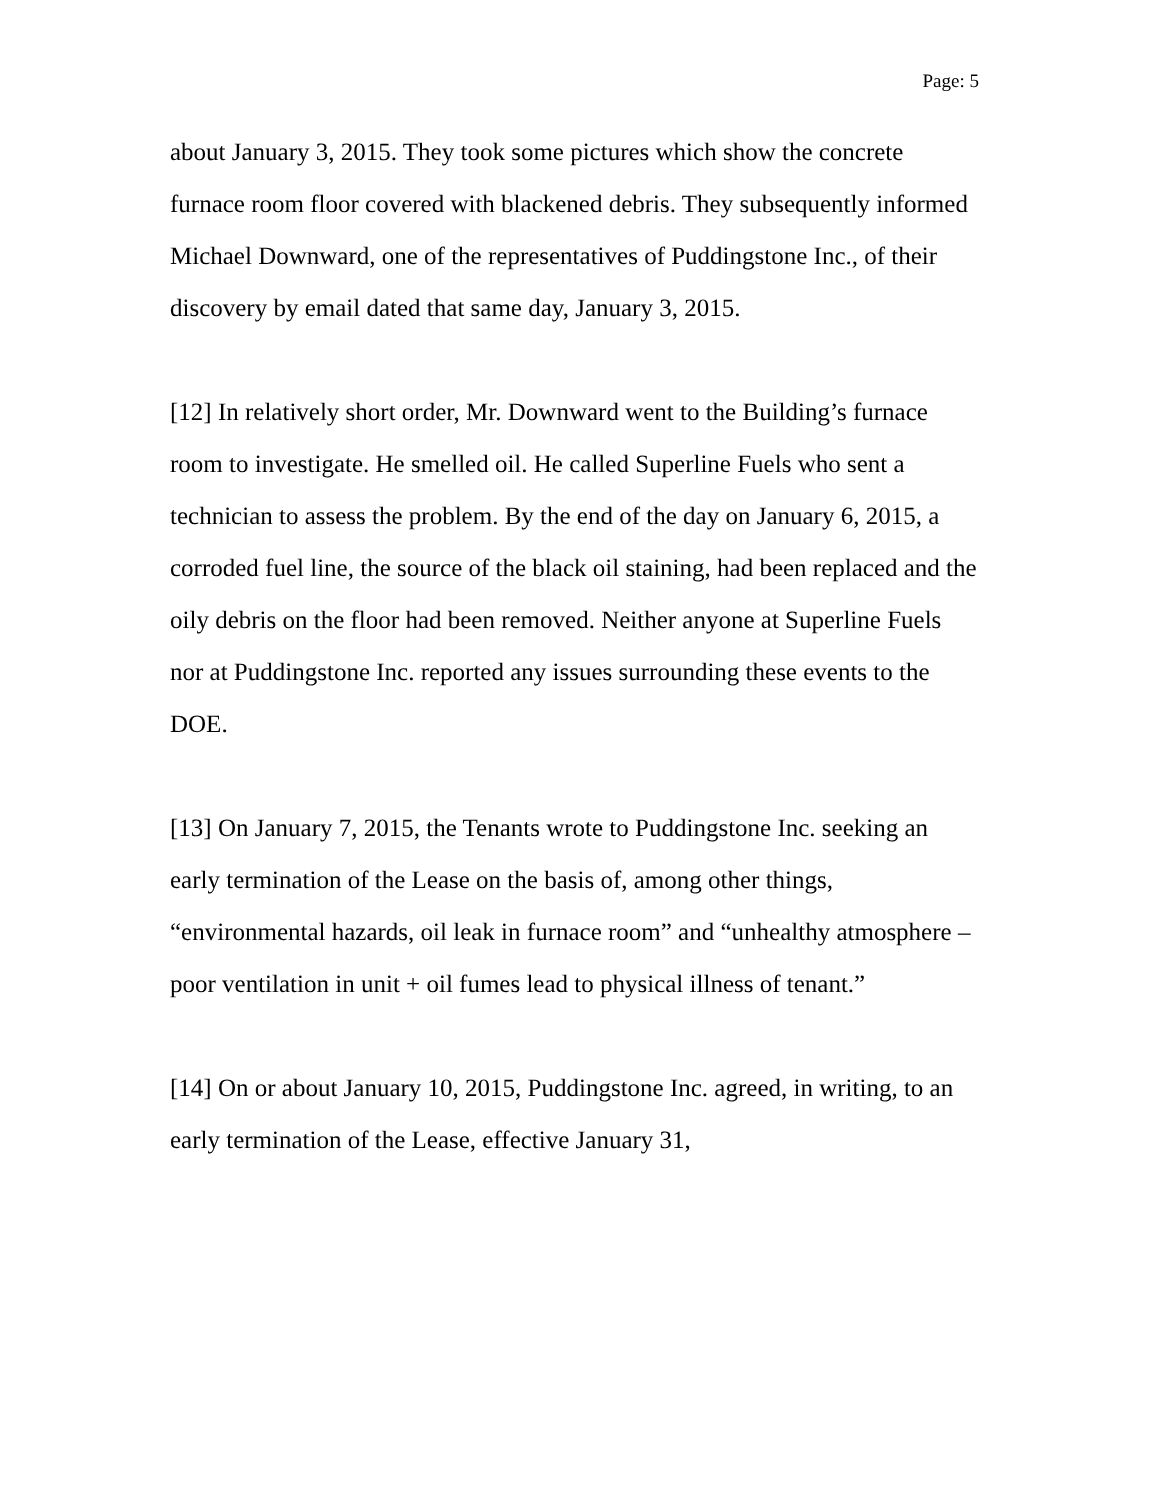Page: 5
about January 3, 2015. They took some pictures which show the concrete furnace room floor covered with blackened debris. They subsequently informed Michael Downward, one of the representatives of Puddingstone Inc., of their discovery by email dated that same day, January 3, 2015.
[12] In relatively short order, Mr. Downward went to the Building’s furnace room to investigate. He smelled oil. He called Superline Fuels who sent a technician to assess the problem. By the end of the day on January 6, 2015, a corroded fuel line, the source of the black oil staining, had been replaced and the oily debris on the floor had been removed. Neither anyone at Superline Fuels nor at Puddingstone Inc. reported any issues surrounding these events to the DOE.
[13] On January 7, 2015, the Tenants wrote to Puddingstone Inc. seeking an early termination of the Lease on the basis of, among other things, “environmental hazards, oil leak in furnace room” and “unhealthy atmosphere – poor ventilation in unit + oil fumes lead to physical illness of tenant.”
[14] On or about January 10, 2015, Puddingstone Inc. agreed, in writing, to an early termination of the Lease, effective January 31,